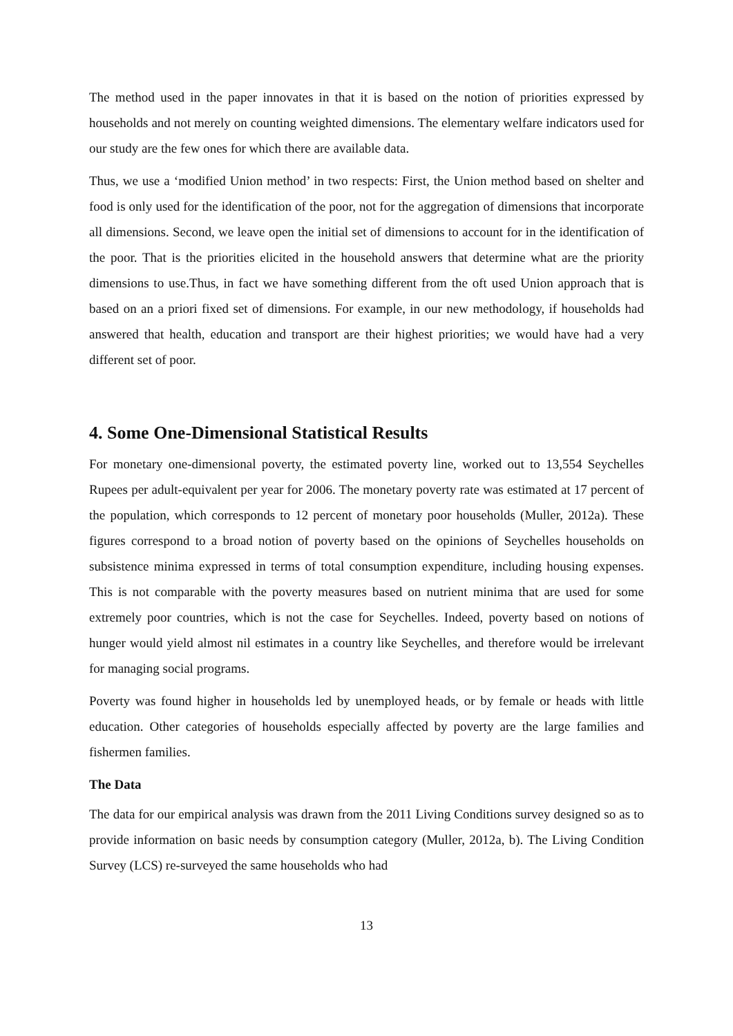The method used in the paper innovates in that it is based on the notion of priorities expressed by households and not merely on counting weighted dimensions. The elementary welfare indicators used for our study are the few ones for which there are available data.
Thus, we use a ‘modified Union method’ in two respects: First, the Union method based on shelter and food is only used for the identification of the poor, not for the aggregation of dimensions that incorporate all dimensions. Second, we leave open the initial set of dimensions to account for in the identification of the poor. That is the priorities elicited in the household answers that determine what are the priority dimensions to use.Thus, in fact we have something different from the oft used Union approach that is based on an a priori fixed set of dimensions. For example, in our new methodology, if households had answered that health, education and transport are their highest priorities; we would have had a very different set of poor.
4. Some One-Dimensional Statistical Results
For monetary one-dimensional poverty, the estimated poverty line, worked out to 13,554 Seychelles Rupees per adult-equivalent per year for 2006. The monetary poverty rate was estimated at 17 percent of the population, which corresponds to 12 percent of monetary poor households (Muller, 2012a). These figures correspond to a broad notion of poverty based on the opinions of Seychelles households on subsistence minima expressed in terms of total consumption expenditure, including housing expenses. This is not comparable with the poverty measures based on nutrient minima that are used for some extremely poor countries, which is not the case for Seychelles. Indeed, poverty based on notions of hunger would yield almost nil estimates in a country like Seychelles, and therefore would be irrelevant for managing social programs.
Poverty was found higher in households led by unemployed heads, or by female or heads with little education. Other categories of households especially affected by poverty are the large families and fishermen families.
The Data
The data for our empirical analysis was drawn from the 2011 Living Conditions survey designed so as to provide information on basic needs by consumption category (Muller, 2012a, b). The Living Condition Survey (LCS) re-surveyed the same households who had
13